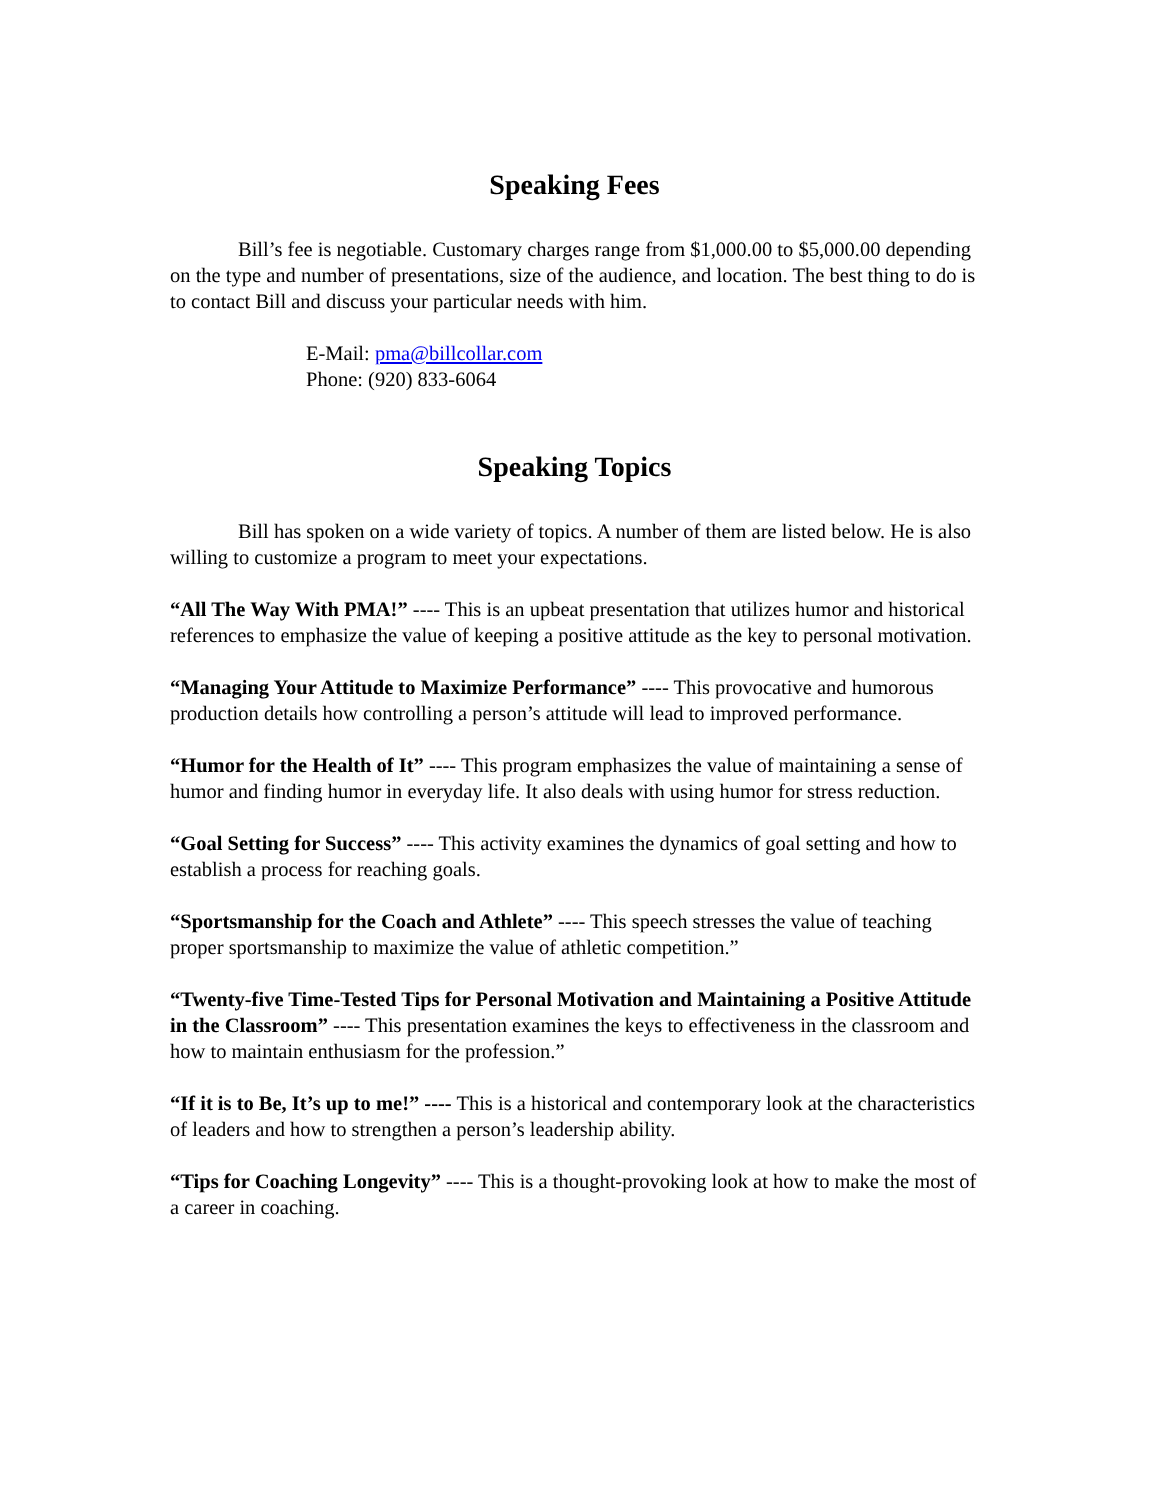Speaking Fees
Bill’s fee is negotiable. Customary charges range from $1,000.00 to $5,000.00 depending on the type and number of presentations, size of the audience, and location. The best thing to do is to contact Bill and discuss your particular needs with him.
E-Mail: pma@billcollar.com
Phone: (920) 833-6064
Speaking Topics
Bill has spoken on a wide variety of topics. A number of them are listed below. He is also willing to customize a program to meet your expectations.
“All The Way With PMA!” ---- This is an upbeat presentation that utilizes humor and historical references to emphasize the value of keeping a positive attitude as the key to personal motivation.
“Managing Your Attitude to Maximize Performance” ---- This provocative and humorous production details how controlling a person’s attitude will lead to improved performance.
“Humor for the Health of It” ---- This program emphasizes the value of maintaining a sense of humor and finding humor in everyday life. It also deals with using humor for stress reduction.
“Goal Setting for Success” ---- This activity examines the dynamics of goal setting and how to establish a process for reaching goals.
“Sportsmanship for the Coach and Athlete” ---- This speech stresses the value of teaching proper sportsmanship to maximize the value of athletic competition.”
“Twenty-five Time-Tested Tips for Personal Motivation and Maintaining a Positive Attitude in the Classroom” ---- This presentation examines the keys to effectiveness in the classroom and how to maintain enthusiasm for the profession.”
“If it is to Be, It’s up to me!” ---- This is a historical and contemporary look at the characteristics of leaders and how to strengthen a person’s leadership ability.
“Tips for Coaching Longevity” ---- This is a thought-provoking look at how to make the most of a career in coaching.